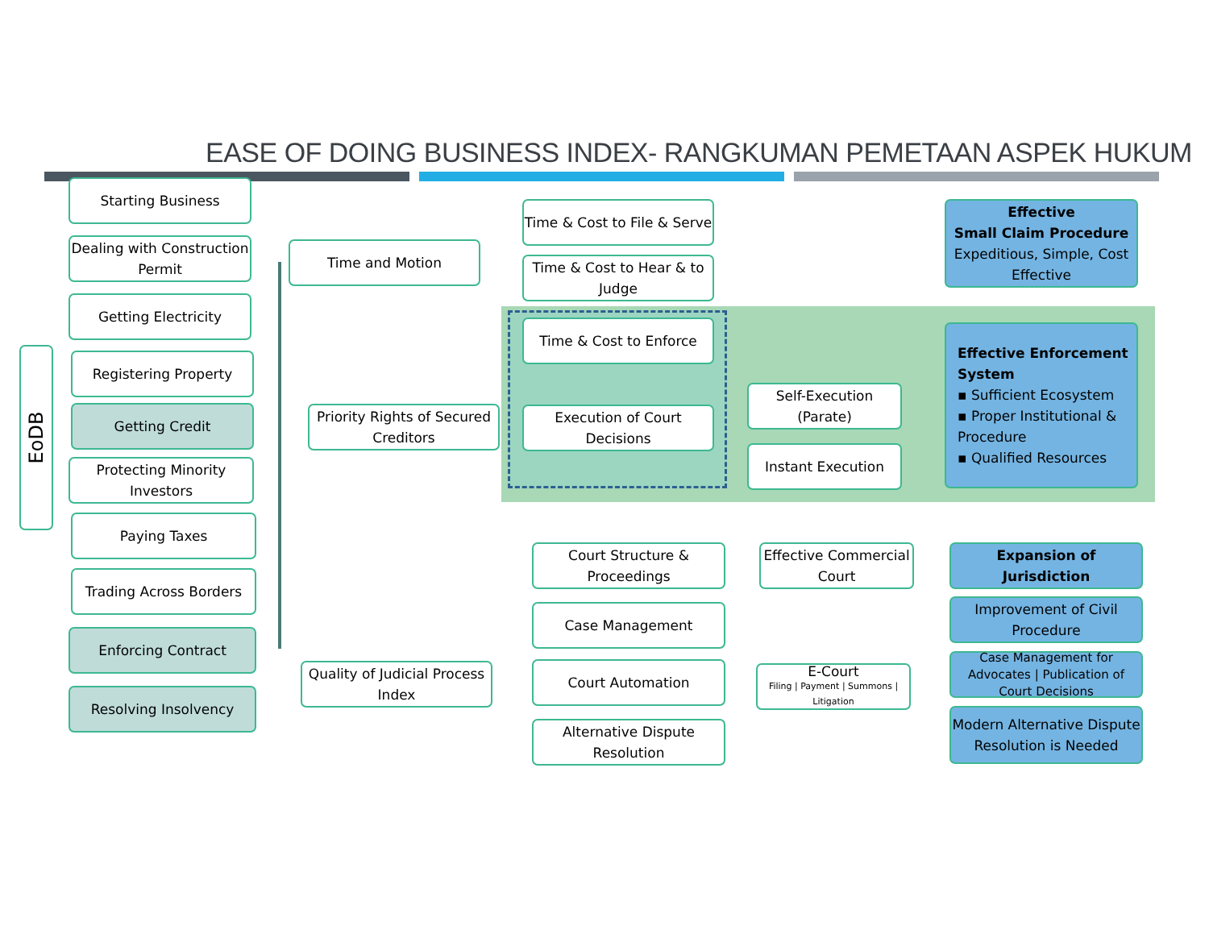EASE OF DOING BUSINESS INDEX- RANGKUMAN PEMETAAN ASPEK HUKUM
EoDB
Starting Business
Dealing with Construction Permit
Getting Electricity
Registering Property
Getting Credit
Protecting Minority Investors
Paying Taxes
Trading Across Borders
Enforcing Contract
Resolving Insolvency
Time and Motion
Priority Rights of Secured Creditors
Quality of Judicial Process Index
Time & Cost to File & Serve
Time & Cost to Hear & to Judge
Time & Cost to Enforce
Execution of Court Decisions
Self-Execution (Parate)
Instant Execution
Effective
Small Claim Procedure
Expeditious, Simple, Cost Effective
Effective Enforcement System
▪ Sufficient Ecosystem
▪ Proper Institutional & Procedure
▪ Qualified Resources
Court Structure & Proceedings
Case Management
Court Automation
Alternative Dispute Resolution
Effective Commercial Court
E-Court
Filing | Payment | Summons | Litigation
Expansion of Jurisdiction
Improvement of Civil Procedure
Case Management for Advocates | Publication of Court Decisions
Modern Alternative Dispute Resolution is Needed